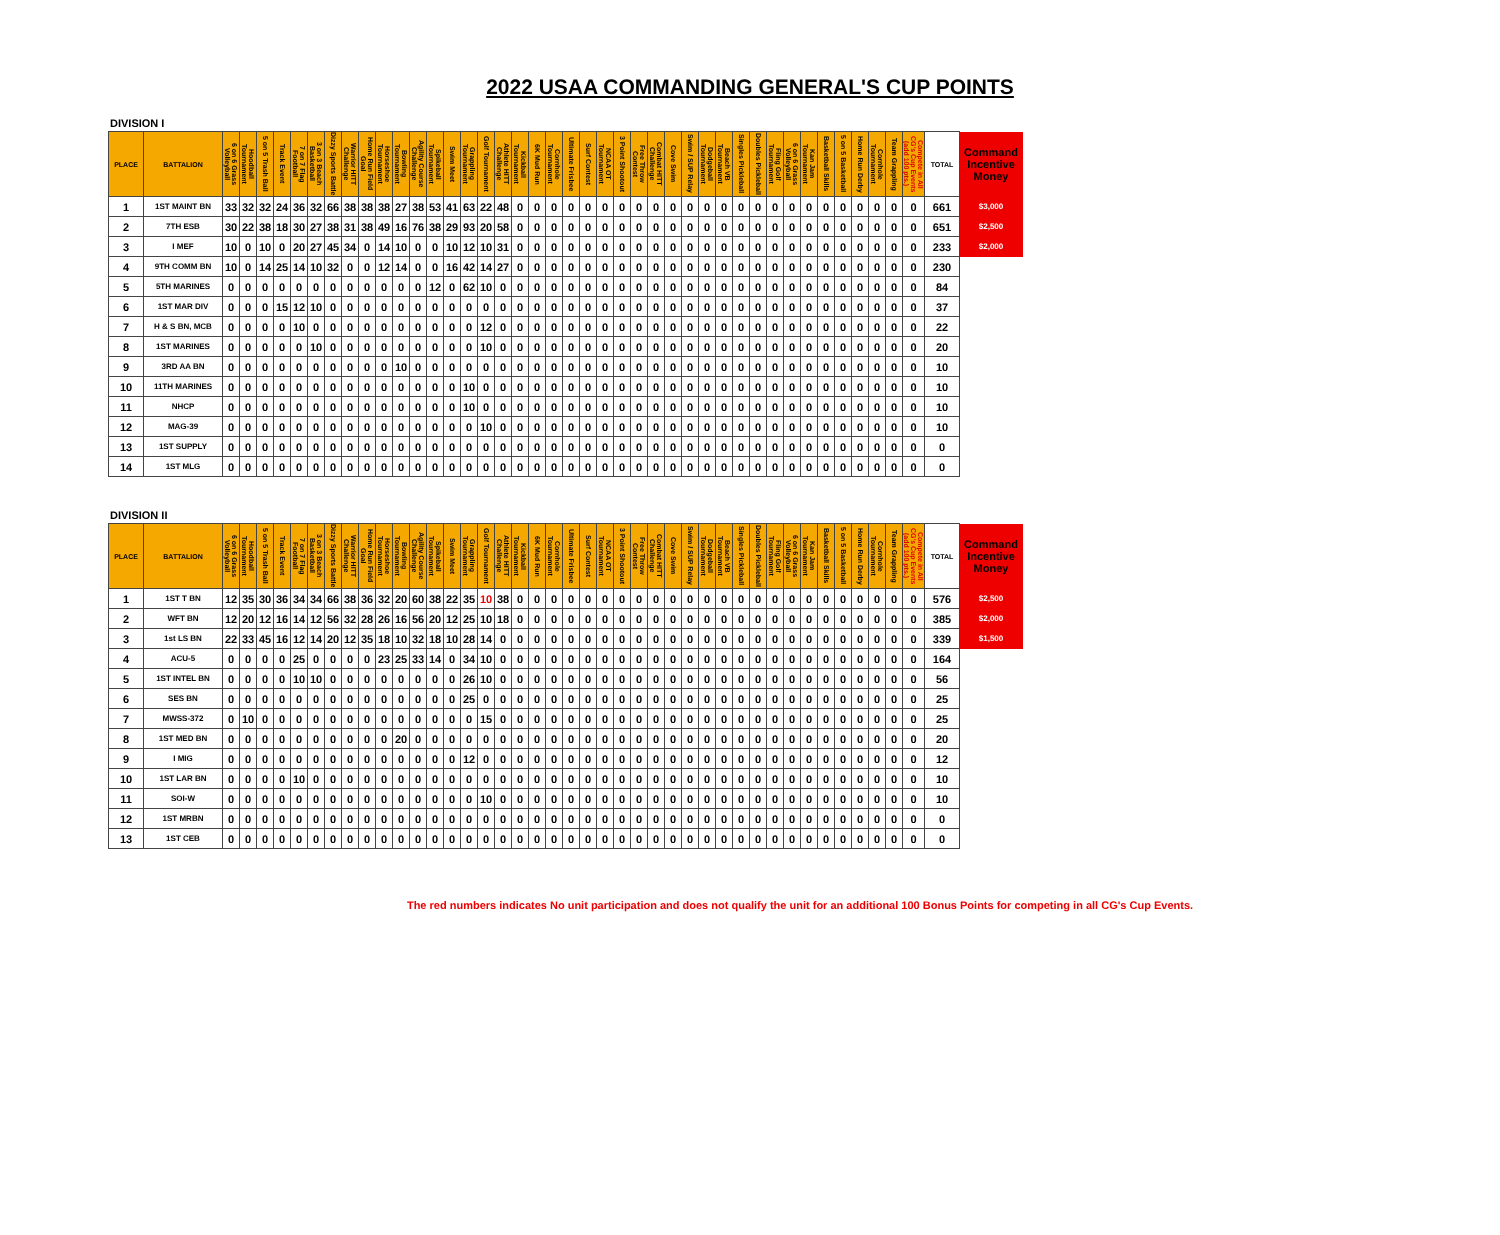2022 USAA COMMANDING GENERAL'S CUP POINTS
DIVISION I
| PLACE | BATTALION | 6 on 6 Grass Volleyball | Hoodball Tournament | 5 on 5 Trash Ball | Track Event | 7 on 7 Flag Football | 3 on 3 Beach Basketball | Dizzy Sports Battle | Warrior HITT Challenge | Home Run Field Goal | Horseshoe Tournament | Bowling Tournament | Agility Course Challenge | Spikeball Tournament | Swim Meet | Grappling Tournament | Golf Tournament | Athlete HITT Challenge | Kickball Tournament | 6K Mud Run | Cornhole Tournament | Ultimate Frisbee | Surf Contest | NCAA OT Tournament | 3 Point Shootout | Free Throw Contest | Combat HITT Challenge | Cove Swim | Swim / SUP Relay | Dodgeball Tournament | Beach VB Tournament | Singles Pickleball | Doubles Pickleball | Fling Golf Tournament | 6 on 6 Grass Volleyball | Kan Jam Tournament | Basketball Skills | 5 on 5 Basketball | Home Run Derby | Cornhole Tournament | Team Grappling | Compete in All CG's Cup Events (add 100 pts.) | TOTAL | Command Incentive Money |
| --- | --- | --- | --- | --- | --- | --- | --- | --- | --- | --- | --- | --- | --- | --- | --- | --- | --- | --- | --- | --- | --- | --- | --- | --- | --- | --- | --- | --- | --- | --- | --- | --- | --- | --- | --- | --- | --- | --- | --- | --- | --- | --- | --- | --- |
| 1 | 1ST MAINT BN | 33 | 32 | 32 | 24 | 36 | 32 | 66 | 38 | 38 | 38 | 27 | 38 | 53 | 41 | 63 | 22 | 48 | 0 | 0 | 0 | 0 | 0 | 0 | 0 | 0 | 0 | 0 | 0 | 0 | 0 | 0 | 0 | 0 | 0 | 0 | 0 | 0 | 0 | 0 | 0 | 0 | 661 | $3,000 |
| 2 | 7TH ESB | 30 | 22 | 38 | 18 | 30 | 27 | 38 | 31 | 38 | 49 | 16 | 76 | 38 | 29 | 93 | 20 | 58 | 0 | 0 | 0 | 0 | 0 | 0 | 0 | 0 | 0 | 0 | 0 | 0 | 0 | 0 | 0 | 0 | 0 | 0 | 0 | 0 | 0 | 0 | 0 | 0 | 651 | $2,500 |
| 3 | I MEF | 10 | 0 | 10 | 0 | 20 | 27 | 45 | 34 | 0 | 14 | 10 | 0 | 0 | 10 | 12 | 10 | 31 | 0 | 0 | 0 | 0 | 0 | 0 | 0 | 0 | 0 | 0 | 0 | 0 | 0 | 0 | 0 | 0 | 0 | 0 | 0 | 0 | 0 | 0 | 0 | 0 | 233 | $2,000 |
| 4 | 9TH COMM BN | 10 | 0 | 14 | 25 | 14 | 10 | 32 | 0 | 0 | 12 | 14 | 0 | 0 | 16 | 42 | 14 | 27 | 0 | 0 | 0 | 0 | 0 | 0 | 0 | 0 | 0 | 0 | 0 | 0 | 0 | 0 | 0 | 0 | 0 | 0 | 0 | 0 | 0 | 0 | 0 | 0 | 230 | |
| 5 | 5TH MARINES | 0 | 0 | 0 | 0 | 0 | 0 | 0 | 0 | 0 | 0 | 0 | 0 | 12 | 0 | 62 | 10 | 0 | 0 | 0 | 0 | 0 | 0 | 0 | 0 | 0 | 0 | 0 | 0 | 0 | 0 | 0 | 0 | 0 | 0 | 0 | 0 | 0 | 0 | 0 | 0 | 0 | 84 | |
| 6 | 1ST MAR DIV | 0 | 0 | 0 | 15 | 12 | 10 | 0 | 0 | 0 | 0 | 0 | 0 | 0 | 0 | 0 | 0 | 0 | 0 | 0 | 0 | 0 | 0 | 0 | 0 | 0 | 0 | 0 | 0 | 0 | 0 | 0 | 0 | 0 | 0 | 0 | 0 | 0 | 0 | 0 | 0 | 0 | 37 | |
| 7 | H & S BN, MCB | 0 | 0 | 0 | 0 | 10 | 0 | 0 | 0 | 0 | 0 | 0 | 0 | 0 | 0 | 0 | 12 | 0 | 0 | 0 | 0 | 0 | 0 | 0 | 0 | 0 | 0 | 0 | 0 | 0 | 0 | 0 | 0 | 0 | 0 | 0 | 0 | 0 | 0 | 0 | 0 | 0 | 22 | |
| 8 | 1ST MARINES | 0 | 0 | 0 | 0 | 0 | 10 | 0 | 0 | 0 | 0 | 0 | 0 | 0 | 0 | 0 | 10 | 0 | 0 | 0 | 0 | 0 | 0 | 0 | 0 | 0 | 0 | 0 | 0 | 0 | 0 | 0 | 0 | 0 | 0 | 0 | 0 | 0 | 0 | 0 | 0 | 0 | 20 | |
| 9 | 3RD AA BN | 0 | 0 | 0 | 0 | 0 | 0 | 0 | 0 | 0 | 0 | 10 | 0 | 0 | 0 | 0 | 0 | 0 | 0 | 0 | 0 | 0 | 0 | 0 | 0 | 0 | 0 | 0 | 0 | 0 | 0 | 0 | 0 | 0 | 0 | 0 | 0 | 0 | 0 | 0 | 0 | 0 | 10 | |
| 10 | 11TH MARINES | 0 | 0 | 0 | 0 | 0 | 0 | 0 | 0 | 0 | 0 | 0 | 0 | 0 | 0 | 10 | 0 | 0 | 0 | 0 | 0 | 0 | 0 | 0 | 0 | 0 | 0 | 0 | 0 | 0 | 0 | 0 | 0 | 0 | 0 | 0 | 0 | 0 | 0 | 0 | 0 | 0 | 10 | |
| 11 | NHCP | 0 | 0 | 0 | 0 | 0 | 0 | 0 | 0 | 0 | 0 | 0 | 0 | 0 | 0 | 10 | 0 | 0 | 0 | 0 | 0 | 0 | 0 | 0 | 0 | 0 | 0 | 0 | 0 | 0 | 0 | 0 | 0 | 0 | 0 | 0 | 0 | 0 | 0 | 0 | 0 | 0 | 10 | |
| 12 | MAG-39 | 0 | 0 | 0 | 0 | 0 | 0 | 0 | 0 | 0 | 0 | 0 | 0 | 0 | 0 | 0 | 10 | 0 | 0 | 0 | 0 | 0 | 0 | 0 | 0 | 0 | 0 | 0 | 0 | 0 | 0 | 0 | 0 | 0 | 0 | 0 | 0 | 0 | 0 | 0 | 0 | 0 | 10 | |
| 13 | 1ST SUPPLY | 0 | 0 | 0 | 0 | 0 | 0 | 0 | 0 | 0 | 0 | 0 | 0 | 0 | 0 | 0 | 0 | 0 | 0 | 0 | 0 | 0 | 0 | 0 | 0 | 0 | 0 | 0 | 0 | 0 | 0 | 0 | 0 | 0 | 0 | 0 | 0 | 0 | 0 | 0 | 0 | 0 | 0 | |
| 14 | 1ST MLG | 0 | 0 | 0 | 0 | 0 | 0 | 0 | 0 | 0 | 0 | 0 | 0 | 0 | 0 | 0 | 0 | 0 | 0 | 0 | 0 | 0 | 0 | 0 | 0 | 0 | 0 | 0 | 0 | 0 | 0 | 0 | 0 | 0 | 0 | 0 | 0 | 0 | 0 | 0 | 0 | 0 | 0 | |
DIVISION II
| PLACE | BATTALION | 6 on 6 Grass Volleyball | Hoodball Tournament | 5 on 5 Trash Ball | Track Event | 7 on 7 Flag Football | 3 on 3 Beach Basketball | Dizzy Sports Battle | Warrior HITT Challenge | Home Run Field Goal | Horseshoe Tournament | Bowling Tournament | Agility Course Challenge | Spikeball Tournament | Swim Meet | Grappling Tournament | Golf Tournament | Athlete HITT Challenge | Kickball Tournament | 6K Mud Run | Cornhole Tournament | Ultimate Frisbee | Surf Contest | NCAA OT Tournament | 3 Point Shootout | Free Throw Contest | Combat HITT Challenge | Cove Swim | Swim / SUP Relay | Dodgeball Tournament | Beach VB Tournament | Singles Pickleball | Doubles Pickleball | Fling Golf Tournament | 6 on 6 Grass Volleyball | Kan Jam Tournament | Basketball Skills | 5 on 5 Basketball | Home Run Derby | Cornhole Tournament | Team Grappling | Compete in All CG's Cup Events (add 100 pts.) | TOTAL | Command Incentive Money |
| --- | --- | --- | --- | --- | --- | --- | --- | --- | --- | --- | --- | --- | --- | --- | --- | --- | --- | --- | --- | --- | --- | --- | --- | --- | --- | --- | --- | --- | --- | --- | --- | --- | --- | --- | --- | --- | --- | --- | --- | --- | --- | --- | --- | --- |
| 1 | 1ST T BN | 12 | 35 | 30 | 36 | 34 | 34 | 66 | 38 | 36 | 32 | 20 | 60 | 38 | 22 | 35 | 10 | 38 | 0 | 0 | 0 | 0 | 0 | 0 | 0 | 0 | 0 | 0 | 0 | 0 | 0 | 0 | 0 | 0 | 0 | 0 | 0 | 0 | 0 | 0 | 0 | 0 | 576 | $2,500 |
| 2 | WFT BN | 12 | 20 | 12 | 16 | 14 | 12 | 56 | 32 | 28 | 26 | 16 | 56 | 20 | 12 | 25 | 10 | 18 | 0 | 0 | 0 | 0 | 0 | 0 | 0 | 0 | 0 | 0 | 0 | 0 | 0 | 0 | 0 | 0 | 0 | 0 | 0 | 0 | 0 | 0 | 0 | 0 | 385 | $2,000 |
| 3 | 1st LS BN | 22 | 33 | 45 | 16 | 12 | 14 | 20 | 12 | 35 | 18 | 10 | 32 | 18 | 10 | 28 | 14 | 0 | 0 | 0 | 0 | 0 | 0 | 0 | 0 | 0 | 0 | 0 | 0 | 0 | 0 | 0 | 0 | 0 | 0 | 0 | 0 | 0 | 0 | 0 | 0 | 0 | 339 | $1,500 |
| 4 | ACU-5 | 0 | 0 | 0 | 0 | 25 | 0 | 0 | 0 | 0 | 23 | 25 | 33 | 14 | 0 | 34 | 10 | 0 | 0 | 0 | 0 | 0 | 0 | 0 | 0 | 0 | 0 | 0 | 0 | 0 | 0 | 0 | 0 | 0 | 0 | 0 | 0 | 0 | 0 | 0 | 0 | 0 | 164 | |
| 5 | 1ST INTEL BN | 0 | 0 | 0 | 0 | 10 | 10 | 0 | 0 | 0 | 0 | 0 | 0 | 0 | 0 | 26 | 10 | 0 | 0 | 0 | 0 | 0 | 0 | 0 | 0 | 0 | 0 | 0 | 0 | 0 | 0 | 0 | 0 | 0 | 0 | 0 | 0 | 0 | 0 | 0 | 0 | 0 | 56 | |
| 6 | SES BN | 0 | 0 | 0 | 0 | 0 | 0 | 0 | 0 | 0 | 0 | 0 | 0 | 0 | 0 | 25 | 0 | 0 | 0 | 0 | 0 | 0 | 0 | 0 | 0 | 0 | 0 | 0 | 0 | 0 | 0 | 0 | 0 | 0 | 0 | 0 | 0 | 0 | 0 | 0 | 0 | 0 | 25 | |
| 7 | MWSS-372 | 0 | 10 | 0 | 0 | 0 | 0 | 0 | 0 | 0 | 0 | 0 | 0 | 0 | 0 | 0 | 15 | 0 | 0 | 0 | 0 | 0 | 0 | 0 | 0 | 0 | 0 | 0 | 0 | 0 | 0 | 0 | 0 | 0 | 0 | 0 | 0 | 0 | 0 | 0 | 0 | 0 | 25 | |
| 8 | 1ST MED BN | 0 | 0 | 0 | 0 | 0 | 0 | 0 | 0 | 0 | 0 | 20 | 0 | 0 | 0 | 0 | 0 | 0 | 0 | 0 | 0 | 0 | 0 | 0 | 0 | 0 | 0 | 0 | 0 | 0 | 0 | 0 | 0 | 0 | 0 | 0 | 0 | 0 | 0 | 0 | 0 | 0 | 20 | |
| 9 | I MIG | 0 | 0 | 0 | 0 | 0 | 0 | 0 | 0 | 0 | 0 | 0 | 0 | 0 | 0 | 12 | 0 | 0 | 0 | 0 | 0 | 0 | 0 | 0 | 0 | 0 | 0 | 0 | 0 | 0 | 0 | 0 | 0 | 0 | 0 | 0 | 0 | 0 | 0 | 0 | 0 | 0 | 12 | |
| 10 | 1ST LAR BN | 0 | 0 | 0 | 0 | 10 | 0 | 0 | 0 | 0 | 0 | 0 | 0 | 0 | 0 | 0 | 0 | 0 | 0 | 0 | 0 | 0 | 0 | 0 | 0 | 0 | 0 | 0 | 0 | 0 | 0 | 0 | 0 | 0 | 0 | 0 | 0 | 0 | 0 | 0 | 0 | 0 | 10 | |
| 11 | SOI-W | 0 | 0 | 0 | 0 | 0 | 0 | 0 | 0 | 0 | 0 | 0 | 0 | 0 | 0 | 0 | 10 | 0 | 0 | 0 | 0 | 0 | 0 | 0 | 0 | 0 | 0 | 0 | 0 | 0 | 0 | 0 | 0 | 0 | 0 | 0 | 0 | 0 | 0 | 0 | 0 | 0 | 10 | |
| 12 | 1ST MRBN | 0 | 0 | 0 | 0 | 0 | 0 | 0 | 0 | 0 | 0 | 0 | 0 | 0 | 0 | 0 | 0 | 0 | 0 | 0 | 0 | 0 | 0 | 0 | 0 | 0 | 0 | 0 | 0 | 0 | 0 | 0 | 0 | 0 | 0 | 0 | 0 | 0 | 0 | 0 | 0 | 0 | 0 | |
| 13 | 1ST CEB | 0 | 0 | 0 | 0 | 0 | 0 | 0 | 0 | 0 | 0 | 0 | 0 | 0 | 0 | 0 | 0 | 0 | 0 | 0 | 0 | 0 | 0 | 0 | 0 | 0 | 0 | 0 | 0 | 0 | 0 | 0 | 0 | 0 | 0 | 0 | 0 | 0 | 0 | 0 | 0 | 0 | 0 | |
The red numbers indicates No unit participation and does not qualify the unit for an additional 100 Bonus Points for competing in all CG's Cup Events.